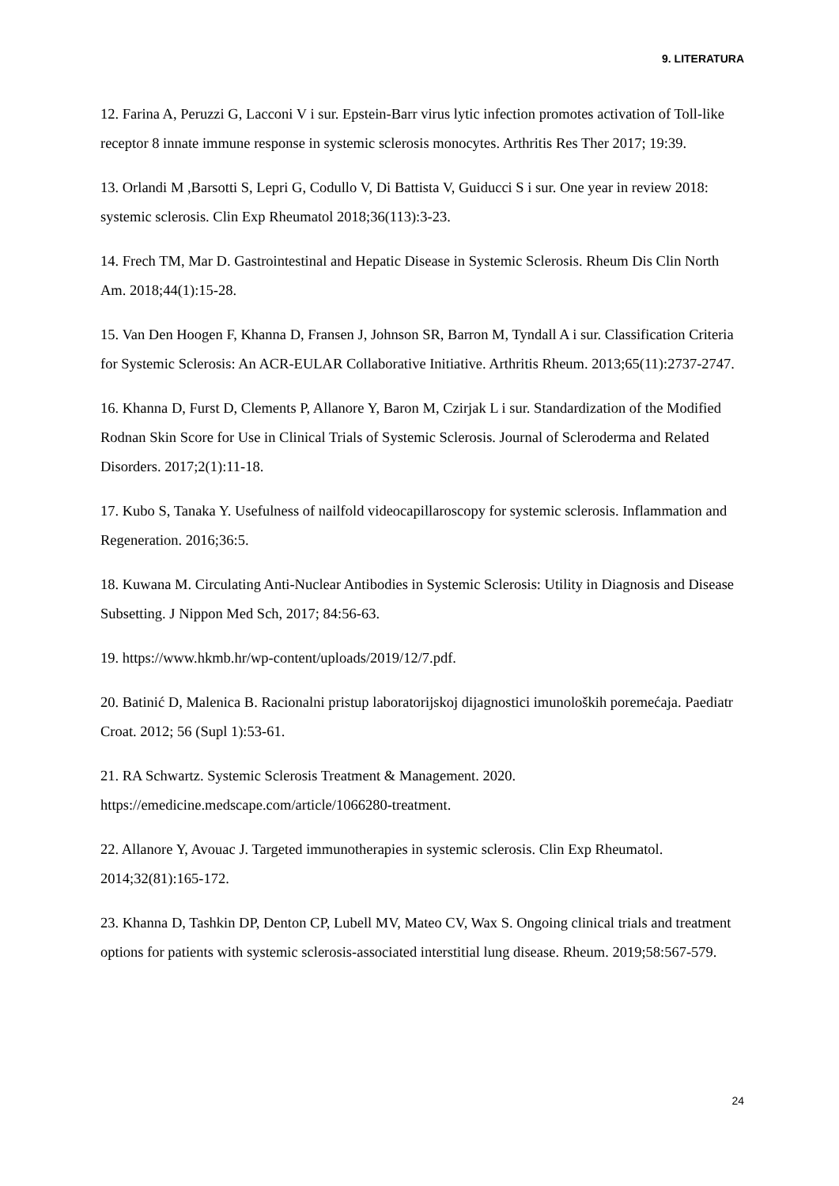9. LITERATURA
12. Farina A, Peruzzi G, Lacconi V i sur. Epstein-Barr virus lytic infection promotes activation of Toll-like receptor 8 innate immune response in systemic sclerosis monocytes. Arthritis Res Ther 2017; 19:39.
13. Orlandi M ,Barsotti S, Lepri G, Codullo V, Di Battista V, Guiducci S i sur. One year in review 2018: systemic sclerosis. Clin Exp Rheumatol 2018;36(113):3-23.
14. Frech TM, Mar D. Gastrointestinal and Hepatic Disease in Systemic Sclerosis. Rheum Dis Clin North Am. 2018;44(1):15-28.
15. Van Den Hoogen F, Khanna D, Fransen J, Johnson SR, Barron M, Tyndall A i sur. Classification Criteria for Systemic Sclerosis: An ACR-EULAR Collaborative Initiative. Arthritis Rheum. 2013;65(11):2737-2747.
16. Khanna D, Furst D, Clements P, Allanore Y, Baron M, Czirjak L i sur. Standardization of the Modified Rodnan Skin Score for Use in Clinical Trials of Systemic Sclerosis. Journal of Scleroderma and Related Disorders. 2017;2(1):11-18.
17. Kubo S, Tanaka Y. Usefulness of nailfold videocapillaroscopy for systemic sclerosis. Inflammation and Regeneration. 2016;36:5.
18. Kuwana M. Circulating Anti-Nuclear Antibodies in Systemic Sclerosis: Utility in Diagnosis and Disease Subsetting. J Nippon Med Sch, 2017; 84:56-63.
19. https://www.hkmb.hr/wp-content/uploads/2019/12/7.pdf.
20. Batinić D, Malenica B. Racionalni pristup laboratorijskoj dijagnostici imunoloških poremećaja. Paediatr Croat. 2012; 56 (Supl 1):53-61.
21. RA Schwartz. Systemic Sclerosis Treatment & Management. 2020. https://emedicine.medscape.com/article/1066280-treatment.
22. Allanore Y, Avouac J. Targeted immunotherapies in systemic sclerosis. Clin Exp Rheumatol. 2014;32(81):165-172.
23. Khanna D, Tashkin DP, Denton CP, Lubell MV, Mateo CV, Wax S. Ongoing clinical trials and treatment options for patients with systemic sclerosis-associated interstitial lung disease. Rheum. 2019;58:567-579.
24